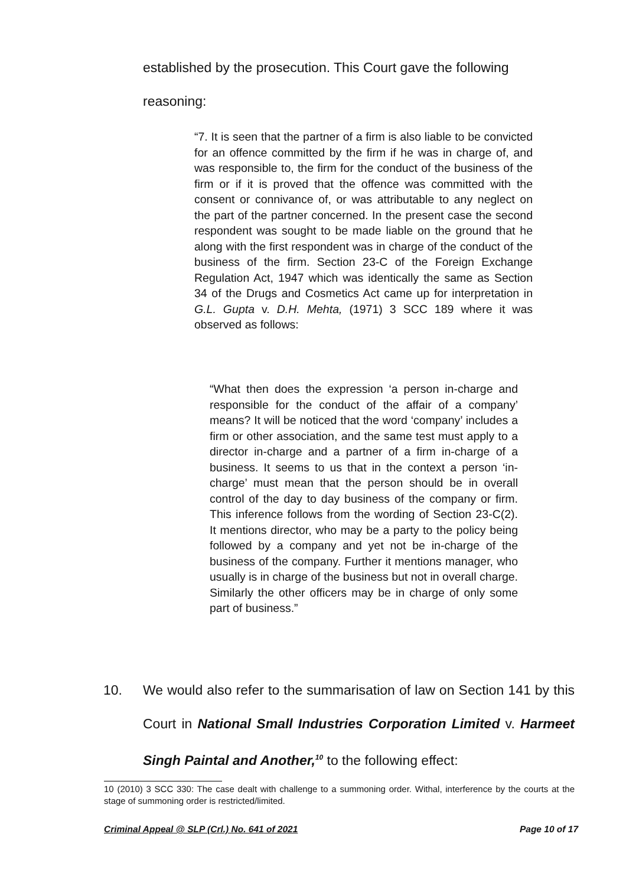established by the prosecution. This Court gave the following
reasoning:
“7. It is seen that the partner of a firm is also liable to be convicted for an offence committed by the firm if he was in charge of, and was responsible to, the firm for the conduct of the business of the firm or if it is proved that the offence was committed with the consent or connivance of, or was attributable to any neglect on the part of the partner concerned. In the present case the second respondent was sought to be made liable on the ground that he along with the first respondent was in charge of the conduct of the business of the firm. Section 23-C of the Foreign Exchange Regulation Act, 1947 which was identically the same as Section 34 of the Drugs and Cosmetics Act came up for interpretation in G.L. Gupta v. D.H. Mehta, (1971) 3 SCC 189 where it was observed as follows:
“What then does the expression ‘a person in-charge and responsible for the conduct of the affair of a company’ means? It will be noticed that the word ‘company’ includes a firm or other association, and the same test must apply to a director in-charge and a partner of a firm in-charge of a business. It seems to us that in the context a person ‘in-charge’ must mean that the person should be in overall control of the day to day business of the company or firm. This inference follows from the wording of Section 23-C(2). It mentions director, who may be a party to the policy being followed by a company and yet not be in-charge of the business of the company. Further it mentions manager, who usually is in charge of the business but not in overall charge. Similarly the other officers may be in charge of only some part of business.”
10. We would also refer to the summarisation of law on Section 141 by this Court in National Small Industries Corporation Limited v. Harmeet Singh Paintal and Another,<sup>10</sup> to the following effect:
10 (2010) 3 SCC 330: The case dealt with challenge to a summoning order. Withal, interference by the courts at the stage of summoning order is restricted/limited.
Criminal Appeal @ SLP (Crl.) No. 641 of 2021 Page 10 of 17